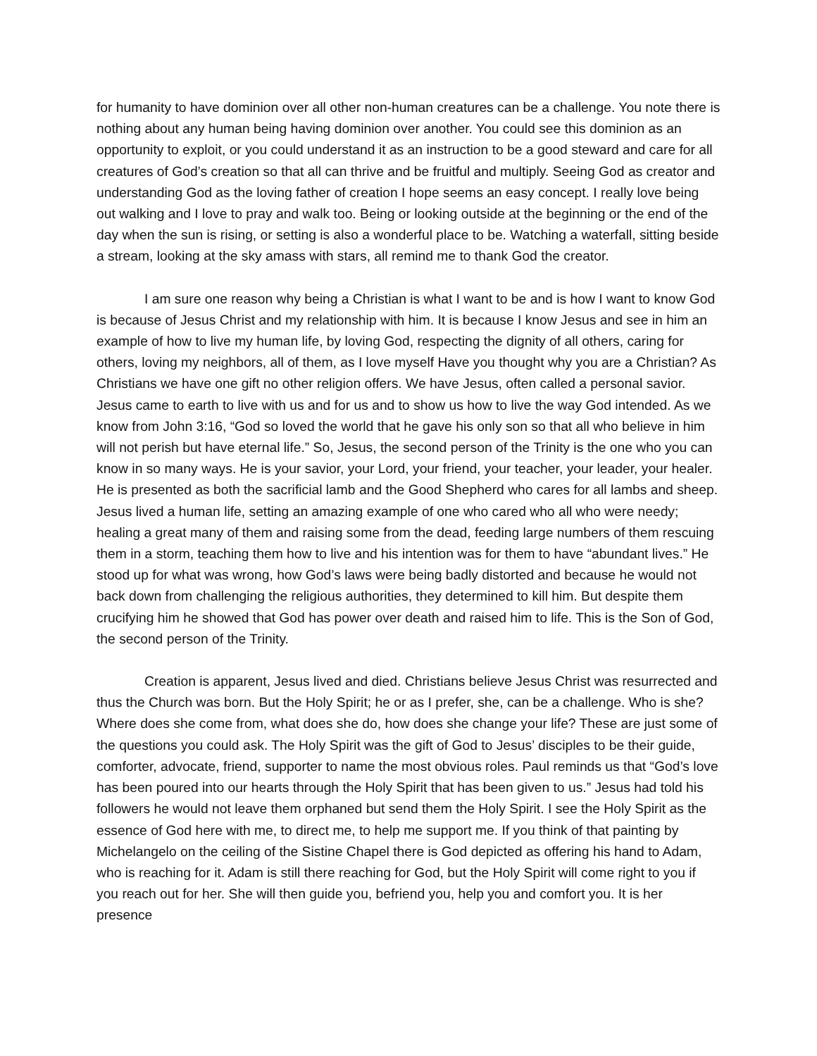for humanity to have dominion over all other non-human creatures can be a challenge. You note there is nothing about any human being having dominion over another. You could see this dominion as an opportunity to exploit, or you could understand it as an instruction to be a good steward and care for all creatures of God’s creation so that all can thrive and be fruitful and multiply. Seeing God as creator and understanding God as the loving father of creation I hope seems an easy concept. I really love being out walking and I love to pray and walk too. Being or looking outside at the beginning or the end of the day when the sun is rising, or setting is also a wonderful place to be. Watching a waterfall, sitting beside a stream, looking at the sky amass with stars, all remind me to thank God the creator.
I am sure one reason why being a Christian is what I want to be and is how I want to know God is because of Jesus Christ and my relationship with him. It is because I know Jesus and see in him an example of how to live my human life, by loving God, respecting the dignity of all others, caring for others, loving my neighbors, all of them, as I love myself Have you thought why you are a Christian? As Christians we have one gift no other religion offers. We have Jesus, often called a personal savior. Jesus came to earth to live with us and for us and to show us how to live the way God intended. As we know from John 3:16, “God so loved the world that he gave his only son so that all who believe in him will not perish but have eternal life.” So, Jesus, the second person of the Trinity is the one who you can know in so many ways. He is your savior, your Lord, your friend, your teacher, your leader, your healer. He is presented as both the sacrificial lamb and the Good Shepherd who cares for all lambs and sheep. Jesus lived a human life, setting an amazing example of one who cared who all who were needy; healing a great many of them and raising some from the dead, feeding large numbers of them rescuing them in a storm, teaching them how to live and his intention was for them to have “abundant lives.” He stood up for what was wrong, how God’s laws were being badly distorted and because he would not back down from challenging the religious authorities, they determined to kill him. But despite them crucifying him he showed that God has power over death and raised him to life. This is the Son of God, the second person of the Trinity.
Creation is apparent, Jesus lived and died. Christians believe Jesus Christ was resurrected and thus the Church was born. But the Holy Spirit; he or as I prefer, she, can be a challenge. Who is she? Where does she come from, what does she do, how does she change your life? These are just some of the questions you could ask. The Holy Spirit was the gift of God to Jesus’ disciples to be their guide, comforter, advocate, friend, supporter to name the most obvious roles. Paul reminds us that “God’s love has been poured into our hearts through the Holy Spirit that has been given to us.” Jesus had told his followers he would not leave them orphaned but send them the Holy Spirit. I see the Holy Spirit as the essence of God here with me, to direct me, to help me support me. If you think of that painting by Michelangelo on the ceiling of the Sistine Chapel there is God depicted as offering his hand to Adam, who is reaching for it. Adam is still there reaching for God, but the Holy Spirit will come right to you if you reach out for her. She will then guide you, befriend you, help you and comfort you. It is her presence